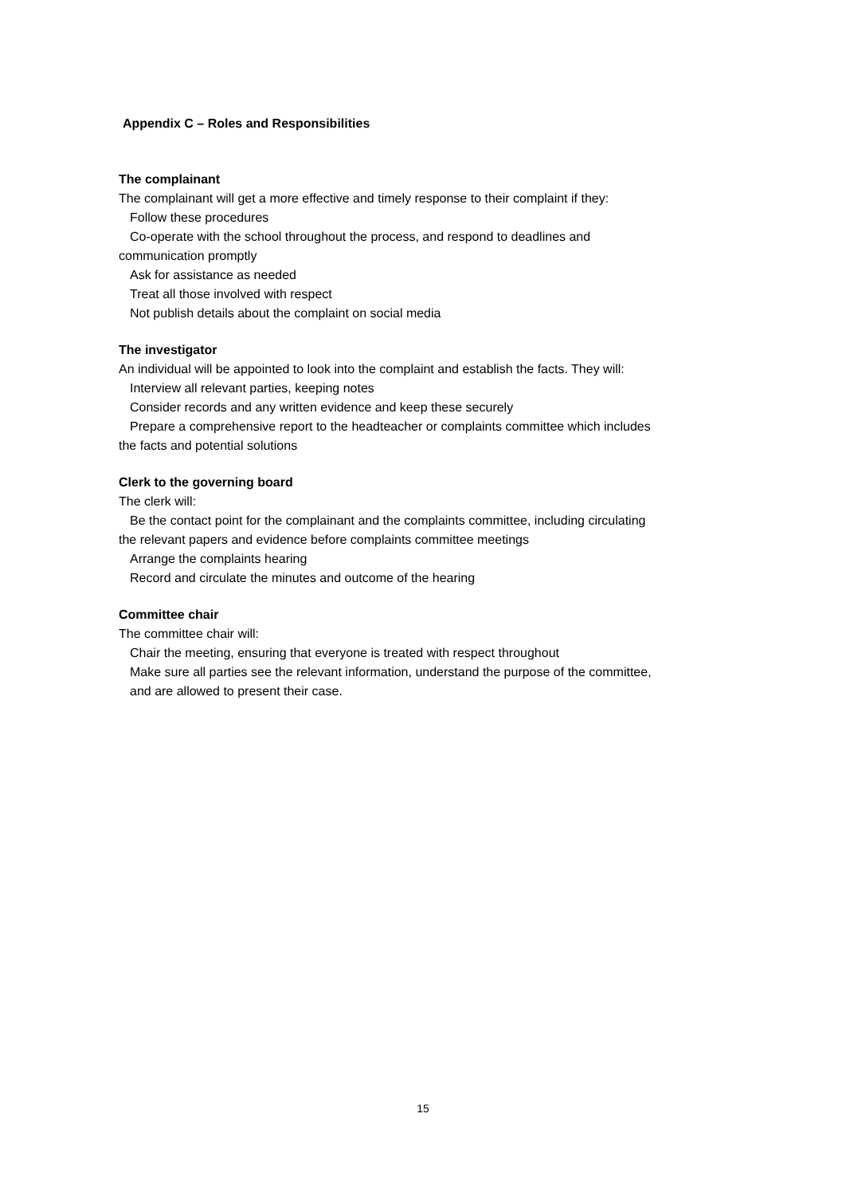Appendix C – Roles and Responsibilities
The complainant
The complainant will get a more effective and timely response to their complaint if they:
Follow these procedures
Co-operate with the school throughout the process, and respond to deadlines and
communication promptly
Ask for assistance as needed
Treat all those involved with respect
Not publish details about the complaint on social media
The investigator
An individual will be appointed to look into the complaint and establish the facts. They will:
Interview all relevant parties, keeping notes
Consider records and any written evidence and keep these securely
Prepare a comprehensive report to the headteacher or complaints committee which includes
the facts and potential solutions
Clerk to the governing board
The clerk will:
Be the contact point for the complainant and the complaints committee, including circulating
the relevant papers and evidence before complaints committee meetings
Arrange the complaints hearing
Record and circulate the minutes and outcome of the hearing
Committee chair
The committee chair will:
Chair the meeting, ensuring that everyone is treated with respect throughout
Make sure all parties see the relevant information, understand the purpose of the committee,
and are allowed to present their case.
15